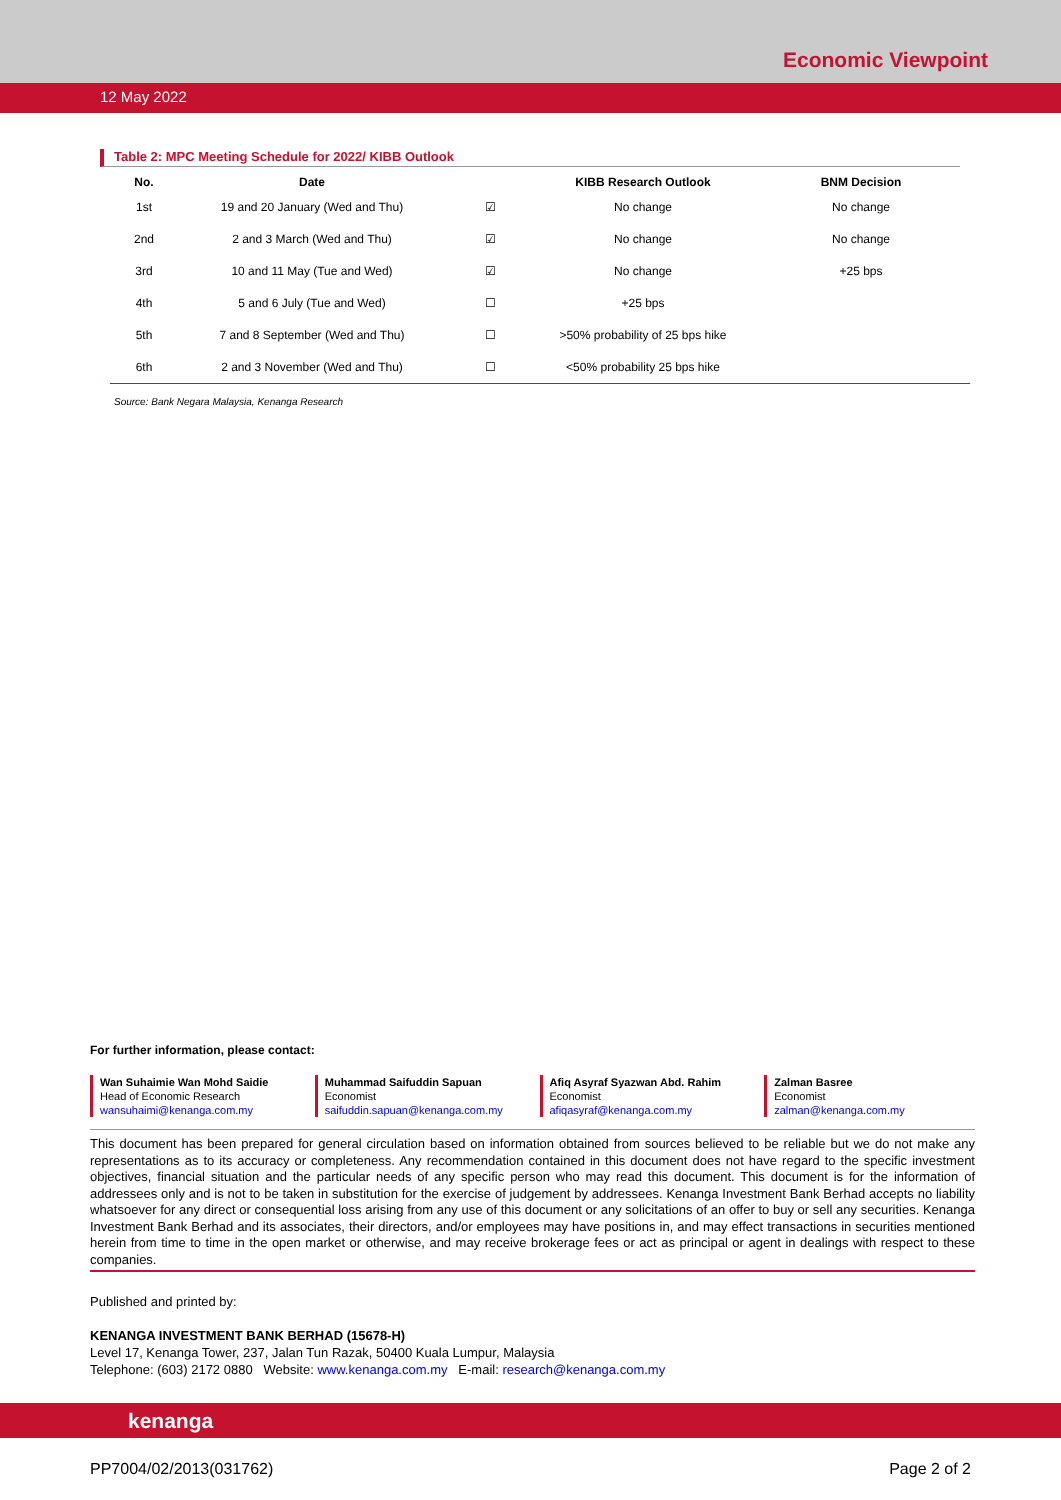Economic Viewpoint
12 May 2022
Table 2: MPC Meeting Schedule for 2022/ KIBB Outlook
| No. | Date | | KIBB Research Outlook | BNM Decision |
| --- | --- | --- | --- | --- |
| 1st | 19 and 20 January (Wed and Thu) | ☑ | No change | No change |
| 2nd | 2 and 3 March (Wed and Thu) | ☑ | No change | No change |
| 3rd | 10 and 11 May (Tue and Wed) | ☑ | No change | +25 bps |
| 4th | 5 and 6 July (Tue and Wed) | ☐ | +25 bps | |
| 5th | 7 and 8 September (Wed and Thu) | ☐ | >50% probability of 25 bps hike | |
| 6th | 2 and 3 November (Wed and Thu) | ☐ | <50% probability 25 bps hike | |
Source: Bank Negara Malaysia, Kenanga Research
For further information, please contact:
Wan Suhaimie Wan Mohd Saidie
Head of Economic Research
wansuhaimi@kenanga.com.my
Muhammad Saifuddin Sapuan
Economist
saifuddin.sapuan@kenanga.com.my
Afiq Asyraf Syazwan Abd. Rahim
Economist
afiqasyraf@kenanga.com.my
Zalman Basree
Economist
zalman@kenanga.com.my
This document has been prepared for general circulation based on information obtained from sources believed to be reliable but we do not make any representations as to its accuracy or completeness. Any recommendation contained in this document does not have regard to the specific investment objectives, financial situation and the particular needs of any specific person who may read this document. This document is for the information of addressees only and is not to be taken in substitution for the exercise of judgement by addressees. Kenanga Investment Bank Berhad accepts no liability whatsoever for any direct or consequential loss arising from any use of this document or any solicitations of an offer to buy or sell any securities. Kenanga Investment Bank Berhad and its associates, their directors, and/or employees may have positions in, and may effect transactions in securities mentioned herein from time to time in the open market or otherwise, and may receive brokerage fees or act as principal or agent in dealings with respect to these companies.
Published and printed by:
KENANGA INVESTMENT BANK BERHAD (15678-H)
Level 17, Kenanga Tower, 237, Jalan Tun Razak, 50400 Kuala Lumpur, Malaysia
Telephone: (603) 2172 0880 Website: www.kenanga.com.my E-mail: research@kenanga.com.my
kenanga
PP7004/02/2013(031762) Page 2 of 2